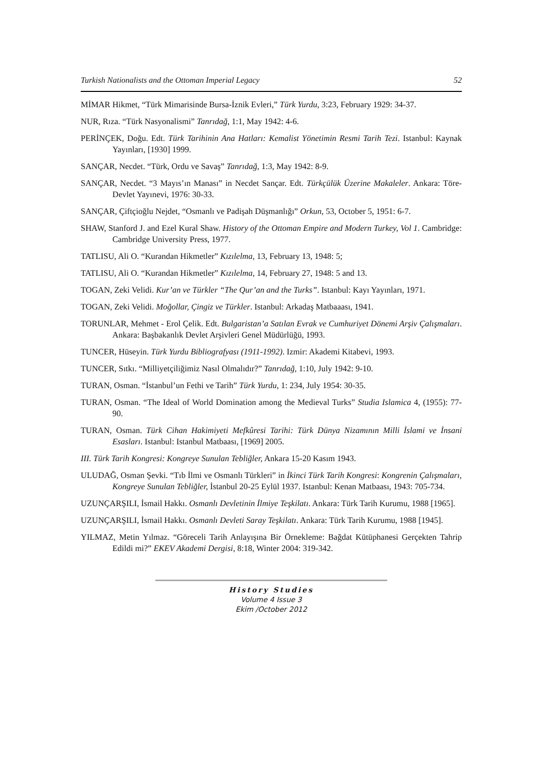Turkish Nationalists and the Ottoman Imperial Legacy 52
MİMAR Hikmet, “Türk Mimarisinde Bursa-İznik Evleri,” Türk Yurdu, 3:23, February 1929: 34-37.
NUR, Rıza. “Türk Nasyonalismi” Tanrıdağ, 1:1, May 1942: 4-6.
PERİNÇEK, Doğu. Edt. Türk Tarihinin Ana Hatları: Kemalist Yönetimin Resmi Tarih Tezi. Istanbul: Kaynak Yayınları, [1930] 1999.
SANÇAR, Necdet. “Türk, Ordu ve Savaş” Tanrıdağ, 1:3, May 1942: 8-9.
SANÇAR, Necdet. “3 Mayıs’ın Manası” in Necdet Sançar. Edt. Türkçülük Üzerine Makaleler. Ankara: Töre-Devlet Yayınevi, 1976: 30-33.
SANÇAR, Çiftçioğlu Nejdet, “Osmanlı ve Padişah Düşmanlığı” Orkun, 53, October 5, 1951: 6-7.
SHAW, Stanford J. and Ezel Kural Shaw. History of the Ottoman Empire and Modern Turkey, Vol 1. Cambridge: Cambridge University Press, 1977.
TATLISU, Ali O. “Kurandan Hikmetler” Kızılelma, 13, February 13, 1948: 5;
TATLISU, Ali O. “Kurandan Hikmetler” Kızılelma, 14, February 27, 1948: 5 and 13.
TOGAN, Zeki Velidi. Kur’an ve Türkler “The Qur’an and the Turks”. Istanbul: Kayı Yayınları, 1971.
TOGAN, Zeki Velidi. Moğollar, Çingiz ve Türkler. Istanbul: Arkadaş Matbaaası, 1941.
TORUNLAR, Mehmet - Erol Çelik. Edt. Bulgaristan’a Satılan Evrak ve Cumhuriyet Dönemi Arşiv Çalışmaları. Ankara: Başbakanlık Devlet Arşivleri Genel Müdürlüğü, 1993.
TUNCER, Hüseyin. Türk Yurdu Bibliografyası (1911-1992). Izmir: Akademi Kitabevi, 1993.
TUNCER, Sıtkı. “Milliyetçiliğimiz Nasıl Olmalıdır?” Tanrıdağ, 1:10, July 1942: 9-10.
TURAN, Osman. “İstanbul’un Fethi ve Tarih” Türk Yurdu, 1: 234, July 1954: 30-35.
TURAN, Osman. “The Ideal of World Domination among the Medieval Turks” Studia Islamica 4, (1955): 77-90.
TURAN, Osman. Türk Cihan Hakimiyeti Mefkûresi Tarihi: Türk Dünya Nizamının Milli İslami ve İnsani Esasları. Istanbul: Istanbul Matbaası, [1969] 2005.
III. Türk Tarih Kongresi: Kongreye Sunulan Tebliğler, Ankara 15-20 Kasım 1943.
ULUDAĞ, Osman Şevki. “Tıb İlmi ve Osmanlı Türkleri” in İkinci Türk Tarih Kongresi: Kongrenin Çalışmaları, Kongreye Sunulan Tebliğler, İstanbul 20-25 Eylül 1937. Istanbul: Kenan Matbaası, 1943: 705-734.
UZUNÇARŞILI, İsmail Hakkı. Osmanlı Devletinin İlmiye Teşkilatı. Ankara: Türk Tarih Kurumu, 1988 [1965].
UZUNÇARŞILI, İsmail Hakkı. Osmanlı Devleti Saray Teşkilatı. Ankara: Türk Tarih Kurumu, 1988 [1945].
YILMAZ, Metin Yılmaz. “Göreceli Tarih Anlayışına Bir Örnekleme: Bağdat Kütüphanesi Gerçekten Tahrip Edildi mi?” EKEV Akademi Dergisi, 8:18, Winter 2004: 319-342.
History Studies
Volume 4 Issue 3
Ekim /October 2012